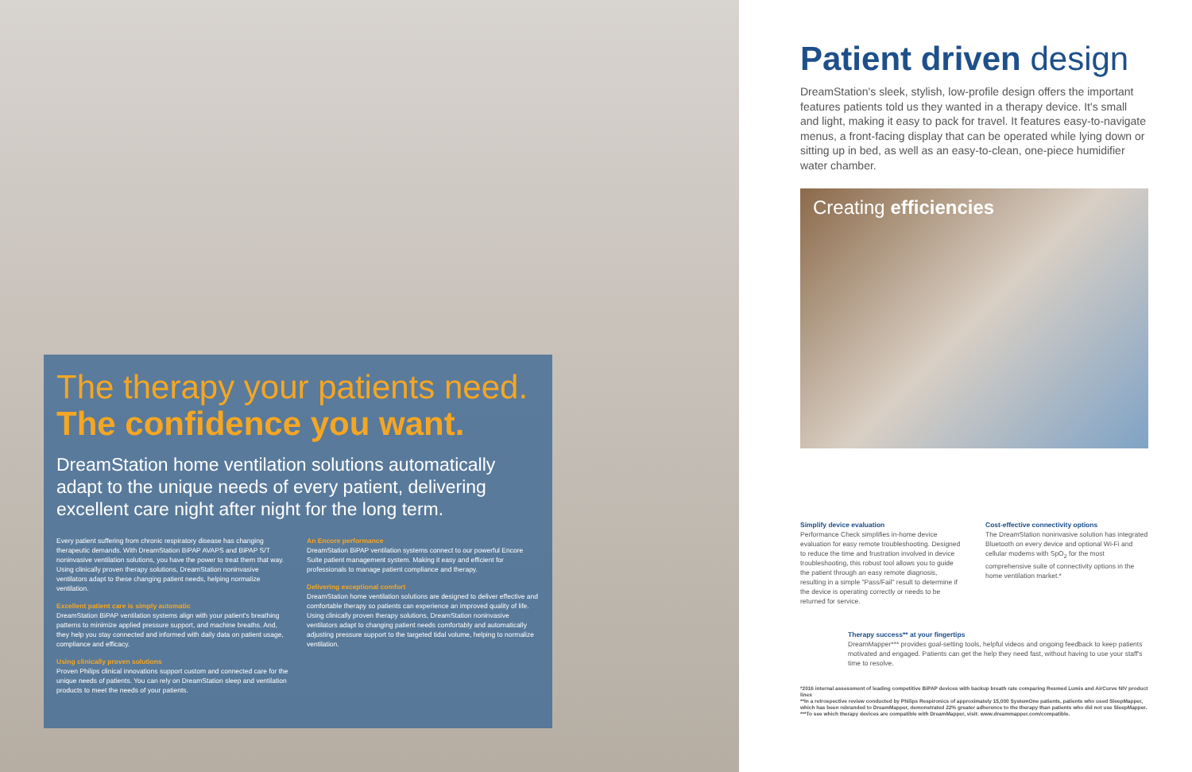The therapy your patients need.
The confidence you want.
DreamStation home ventilation solutions automatically adapt to the unique needs of every patient, delivering excellent care night after night for the long term.
Every patient suffering from chronic respiratory disease has changing therapeutic demands. With DreamStation BiPAP AVAPS and BiPAP S/T noninvasive ventilation solutions, you have the power to treat them that way. Using clinically proven therapy solutions, DreamStation noninvasive ventilators adapt to these changing patient needs, helping normalize ventilation.
Excellent patient care is simply automatic
DreamStation BiPAP ventilation systems align with your patient's breathing patterns to minimize applied pressure support, and machine breaths. And, they help you stay connected and informed with daily data on patient usage, compliance and efficacy.
Using clinically proven solutions
Proven Philips clinical innovations support custom and connected care for the unique needs of patients. You can rely on DreamStation sleep and ventilation products to meet the needs of your patients.
An Encore performance
DreamStation BiPAP ventilation systems connect to our powerful Encore Suite patient management system. Making it easy and efficient for professionals to manage patient compliance and therapy.
Delivering exceptional comfort
DreamStation home ventilation solutions are designed to deliver effective and comfortable therapy so patients can experience an improved quality of life. Using clinically proven therapy solutions, DreamStation noninvasive ventilators adapt to changing patient needs comfortably and automatically adjusting pressure support to the targeted tidal volume, helping to normalize ventilation.
Patient driven design
DreamStation's sleek, stylish, low-profile design offers the important features patients told us they wanted in a therapy device. It's small and light, making it easy to pack for travel. It features easy-to-navigate menus, a front-facing display that can be operated while lying down or sitting up in bed, as well as an easy-to-clean, one-piece humidifier water chamber.
Creating efficiencies
Simplify device evaluation
Performance Check simplifies in-home device evaluation for easy remote troubleshooting. Designed to reduce the time and frustration involved in device troubleshooting, this robust tool allows you to guide the patient through an easy remote diagnosis, resulting in a simple "Pass/Fail" result to determine if the device is operating correctly or needs to be returned for service.
Cost-effective connectivity options
The DreamStation noninvasive solution has integrated Bluetooth on every device and optional Wi-Fi and cellular modems with SpO<sub>2</sub> for the most comprehensive suite of connectivity options in the home ventilation market.*
Therapy success** at your fingertips
DreamMapper*** provides goal-setting tools, helpful videos and ongoing feedback to keep patients motivated and engaged. Patients can get the help they need fast, without having to use your staff's time to resolve.
*2016 internal assessment of leading competitive BiPAP devices with backup breath rate comparing Resmed Lumis and AirCurve NIV product lines
**In a retrospective review conducted by Philips Respironics of approximately 15,000 SystemOne patients, patients who used SleepMapper, which has been rebranded to DreamMapper, demonstrated 22% greater adherence to the therapy than patients who did not use SleepMapper.
***To see which therapy devices are compatible with DreamMapper, visit: www.dreammapper.com/compatible.